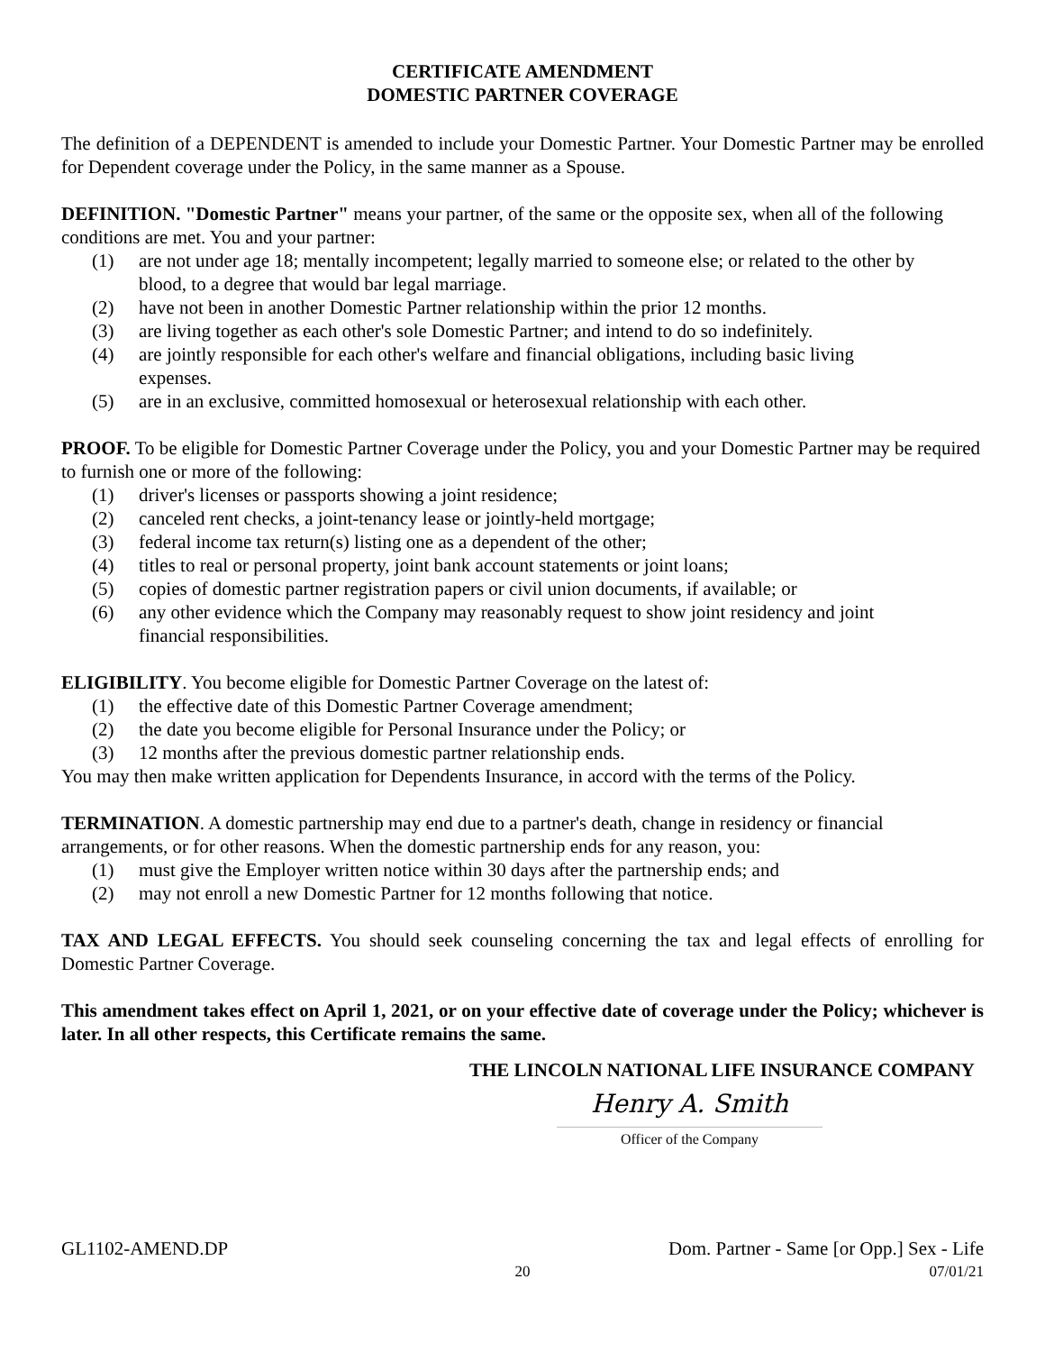CERTIFICATE AMENDMENT
DOMESTIC PARTNER COVERAGE
The definition of a DEPENDENT is amended to include your Domestic Partner. Your Domestic Partner may be enrolled for Dependent coverage under the Policy, in the same manner as a Spouse.
DEFINITION. "Domestic Partner" means your partner, of the same or the opposite sex, when all of the following conditions are met. You and your partner:
(1) are not under age 18; mentally incompetent; legally married to someone else; or related to the other by blood, to a degree that would bar legal marriage.
(2) have not been in another Domestic Partner relationship within the prior 12 months.
(3) are living together as each other's sole Domestic Partner; and intend to do so indefinitely.
(4) are jointly responsible for each other's welfare and financial obligations, including basic living expenses.
(5) are in an exclusive, committed homosexual or heterosexual relationship with each other.
PROOF. To be eligible for Domestic Partner Coverage under the Policy, you and your Domestic Partner may be required to furnish one or more of the following:
(1) driver's licenses or passports showing a joint residence;
(2) canceled rent checks, a joint-tenancy lease or jointly-held mortgage;
(3) federal income tax return(s) listing one as a dependent of the other;
(4) titles to real or personal property, joint bank account statements or joint loans;
(5) copies of domestic partner registration papers or civil union documents, if available; or
(6) any other evidence which the Company may reasonably request to show joint residency and joint financial responsibilities.
ELIGIBILITY. You become eligible for Domestic Partner Coverage on the latest of:
(1) the effective date of this Domestic Partner Coverage amendment;
(2) the date you become eligible for Personal Insurance under the Policy; or
(3) 12 months after the previous domestic partner relationship ends.
You may then make written application for Dependents Insurance, in accord with the terms of the Policy.
TERMINATION. A domestic partnership may end due to a partner's death, change in residency or financial arrangements, or for other reasons. When the domestic partnership ends for any reason, you:
(1) must give the Employer written notice within 30 days after the partnership ends; and
(2) may not enroll a new Domestic Partner for 12 months following that notice.
TAX AND LEGAL EFFECTS. You should seek counseling concerning the tax and legal effects of enrolling for Domestic Partner Coverage.
This amendment takes effect on April 1, 2021, or on your effective date of coverage under the Policy; whichever is later. In all other respects, this Certificate remains the same.
THE LINCOLN NATIONAL LIFE INSURANCE COMPANY
Henry A. Smith
Officer of the Company
GL1102-AMEND.DP Dom. Partner - Same [or Opp.] Sex - Life
20 07/01/21